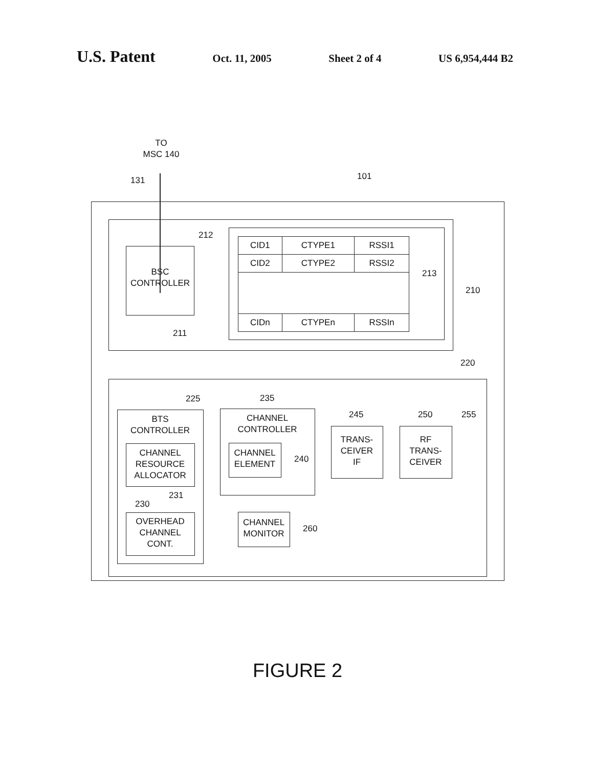U.S. Patent Oct. 11, 2005 Sheet 2 of 4 US 6,954,444 B2
TO
MSC 140
131 101
212
| CID1 | CTYPE1 | RSSI1 |
| CID2 | CTYPE2 | RSSI2 |
| CIDn | CTYPEn | RSSIn |
213
210
BSC
CONTROLLER
211
220
225 235
245 250 255
BTS
CONTROLLER
CHANNEL
RESOURCE
ALLOCATOR
230
231
OVERHEAD
CHANNEL
CONT.
CHANNEL
CONTROLLER
CHANNEL
ELEMENT
240
TRANS-
CEIVER
IF
RF
TRANS-
CEIVER
CHANNEL
MONITOR
260
FIGURE 2